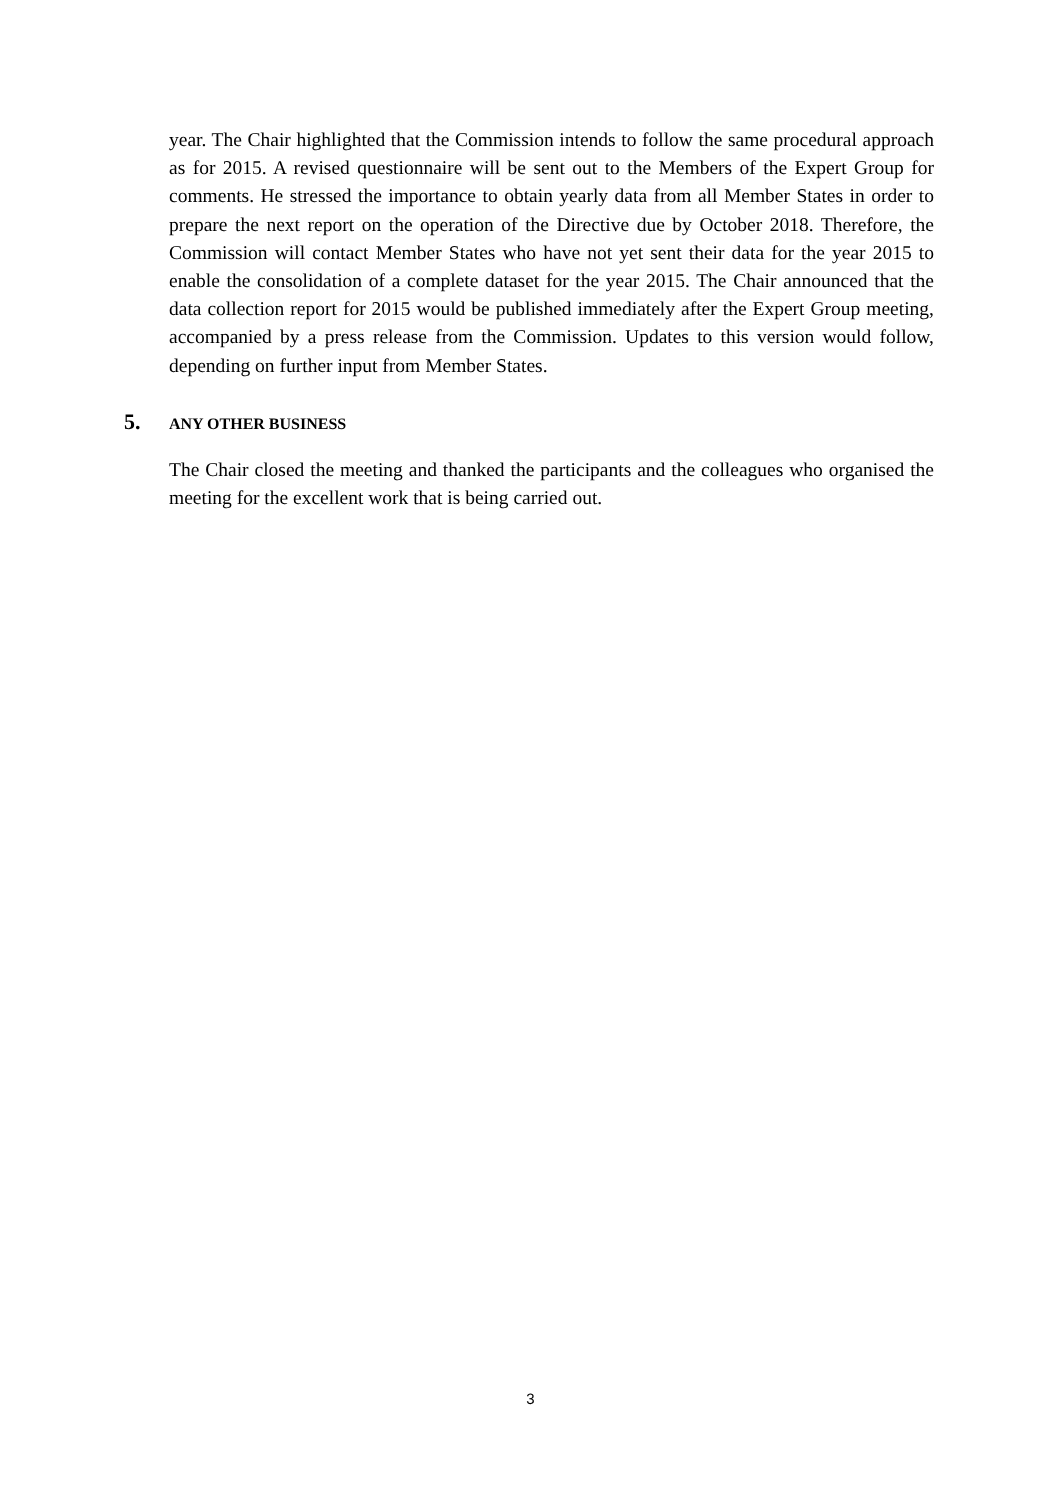year. The Chair highlighted that the Commission intends to follow the same procedural approach as for 2015. A revised questionnaire will be sent out to the Members of the Expert Group for comments. He stressed the importance to obtain yearly data from all Member States in order to prepare the next report on the operation of the Directive due by October 2018. Therefore, the Commission will contact Member States who have not yet sent their data for the year 2015 to enable the consolidation of a complete dataset for the year 2015. The Chair announced that the data collection report for 2015 would be published immediately after the Expert Group meeting, accompanied by a press release from the Commission. Updates to this version would follow, depending on further input from Member States.
5. ANY OTHER BUSINESS
The Chair closed the meeting and thanked the participants and the colleagues who organised the meeting for the excellent work that is being carried out.
3